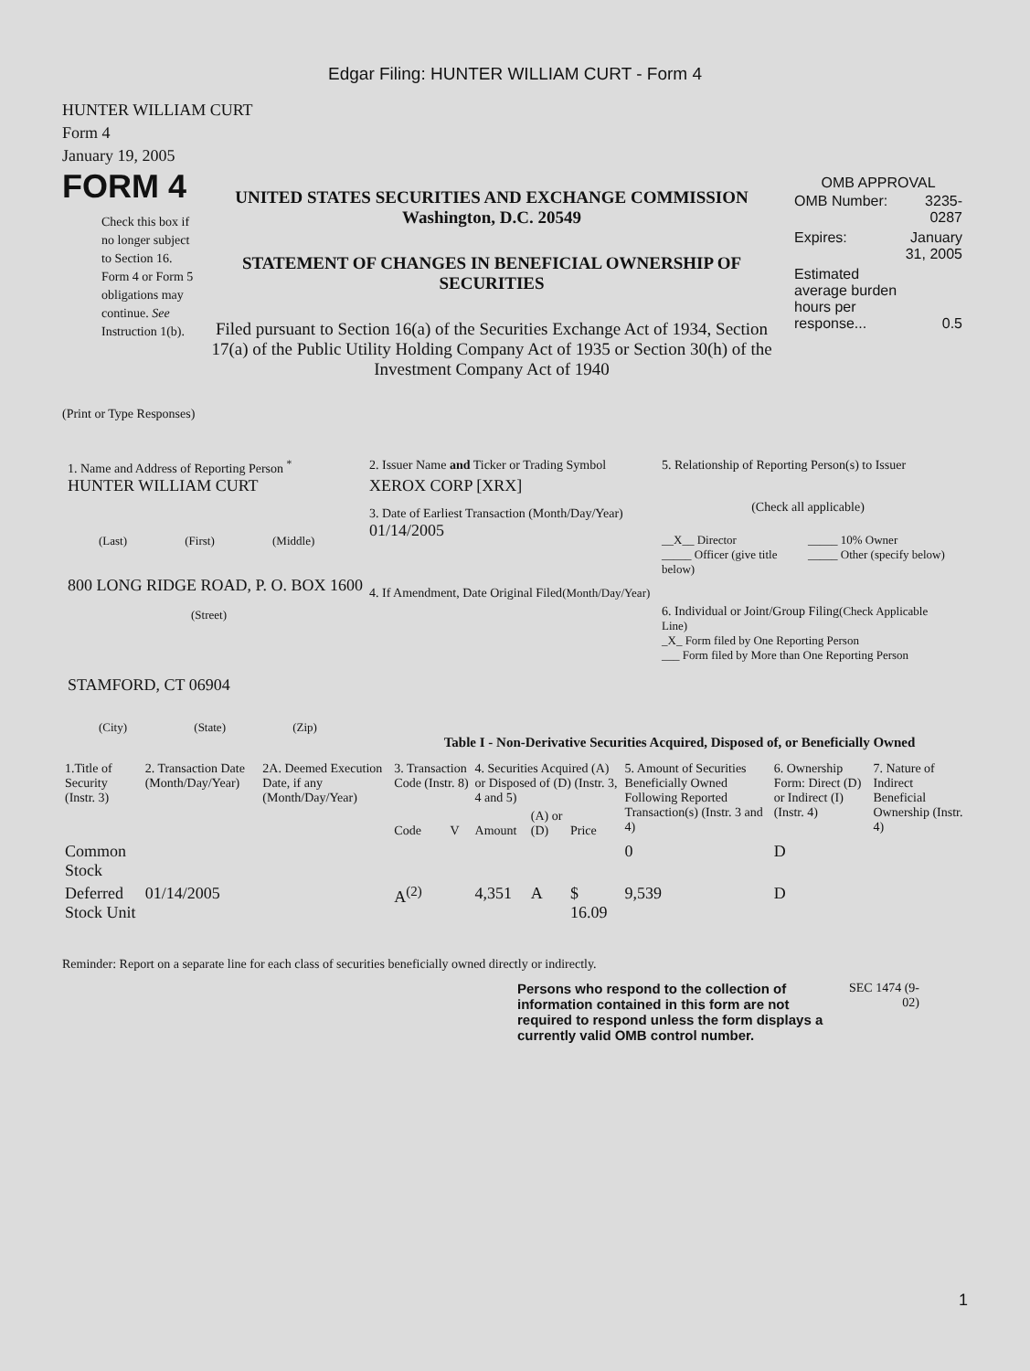Edgar Filing: HUNTER WILLIAM CURT - Form 4
HUNTER WILLIAM CURT
Form 4
January 19, 2005
FORM 4
Check this box if no longer subject to Section 16. Form 4 or Form 5 obligations may continue. See Instruction 1(b).
UNITED STATES SECURITIES AND EXCHANGE COMMISSION
Washington, D.C. 20549
STATEMENT OF CHANGES IN BENEFICIAL OWNERSHIP OF SECURITIES
Filed pursuant to Section 16(a) of the Securities Exchange Act of 1934, Section 17(a) of the Public Utility Holding Company Act of 1935 or Section 30(h) of the Investment Company Act of 1940
OMB APPROVAL
| OMB Number: | 3235-0287 |
| Expires: | January 31, 2005 |
| Estimated average burden hours per response... | 0.5 |
(Print or Type Responses)
1. Name and Address of Reporting Person <sup>*</sup>
HUNTER WILLIAM CURT
(Last) (First) (Middle)
800 LONG RIDGE ROAD, P. O. BOX 1600
(Street)
STAMFORD, CT 06904
(City) (State) (Zip)
2. Issuer Name and Ticker or Trading Symbol
XEROX CORP [XRX]
3. Date of Earliest Transaction (Month/Day/Year)
01/14/2005
4. If Amendment, Date Original Filed(Month/Day/Year)
5. Relationship of Reporting Person(s) to Issuer
(Check all applicable)
__X__ Director _____ 10% Owner _____ Officer (give title below) _____ Other (specify below)
6. Individual or Joint/Group Filing(Check Applicable Line)
_X_ Form filed by One Reporting Person
___ Form filed by More than One Reporting Person
Table I - Non-Derivative Securities Acquired, Disposed of, or Beneficially Owned
| 1.Title of Security (Instr. 3) | 2. Transaction Date (Month/Day/Year) | 2A. Deemed Execution Date, if any (Month/Day/Year) | 3. Transaction Code (Instr. 8) | | 4. Securities Acquired (A) or Disposed of (D) (Instr. 3, 4 and 5) | | | 5. Amount of Securities Beneficially Owned Following Reported Transaction(s) (Instr. 3 and 4) | 6. Ownership Form: Direct (D) or Indirect (I) (Instr. 4) | 7. Nature of Indirect Beneficial Ownership (Instr. 4) |
| --- | --- | --- | --- | --- | --- | --- | --- | --- | --- | --- |
| | | | Code | V | Amount | (A) or (D) | Price | | | |
| Common Stock | | | | | | | | 0 | D | |
| Deferred Stock Unit | 01/14/2005 | | A<sup>(2)</sup> | | 4,351 | A | $ 16.09 | 9,539 | D | |
Reminder: Report on a separate line for each class of securities beneficially owned directly or indirectly.
Persons who respond to the collection of information contained in this form are not required to respond unless the form displays a currently valid OMB control number.
SEC 1474 (9-02)
1